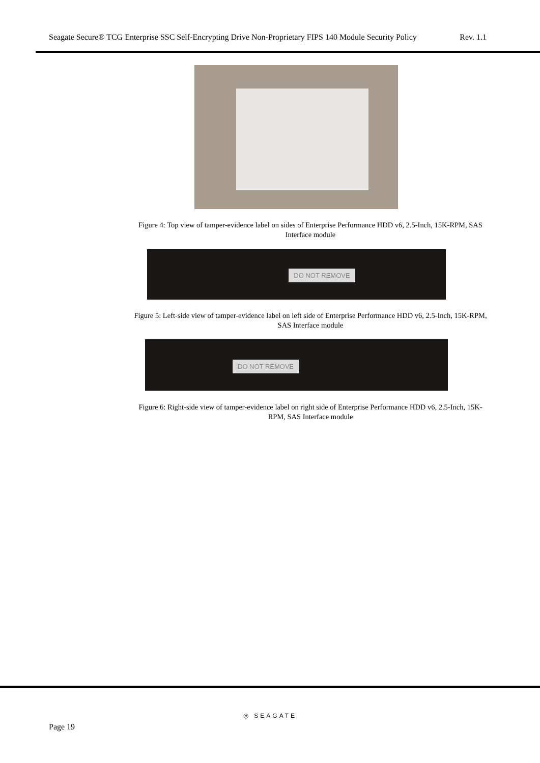Seagate Secure® TCG Enterprise SSC Self-Encrypting Drive Non-Proprietary FIPS 140 Module Security Policy Rev. 1.1
Figure 4: Top view of tamper-evidence label on sides of Enterprise Performance HDD v6, 2.5-Inch, 15K-RPM, SAS Interface module
DO NOT REMOVE
Figure 5: Left-side view of tamper-evidence label on left side of Enterprise Performance HDD v6, 2.5-Inch, 15K-RPM, SAS Interface module
DO NOT REMOVE
Figure 6: Right-side view of tamper-evidence label on right side of Enterprise Performance HDD v6, 2.5-Inch, 15K-RPM, SAS Interface module
◎ SEAGATE
Page 19